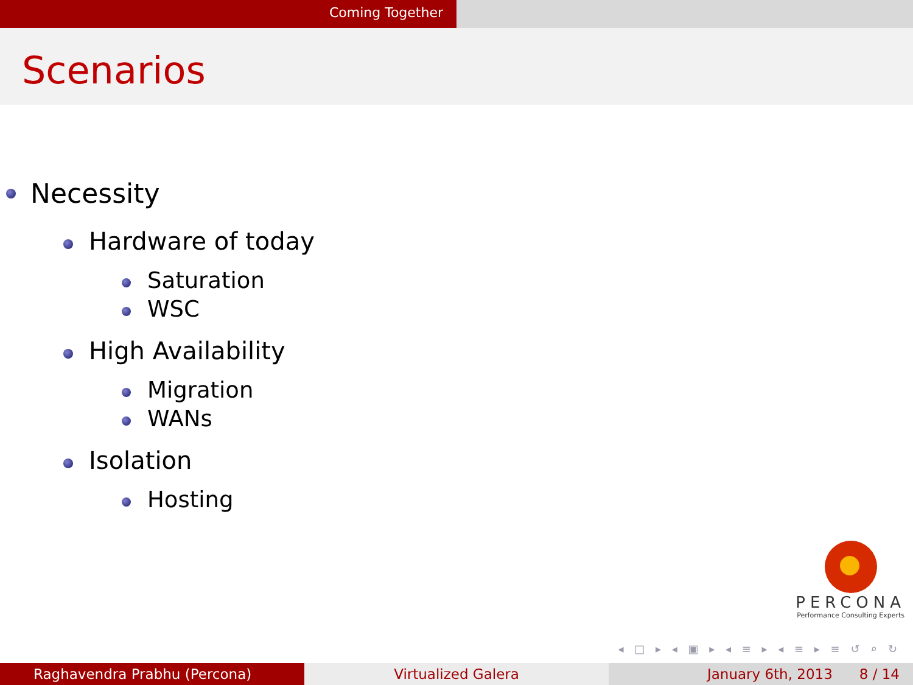Coming Together
Scenarios
Necessity
Hardware of today
Saturation
WSC
High Availability
Migration
WANs
Isolation
Hosting
PERCONA
Performance Consulting Experts
◂ □ ▸ ◂ ▣ ▸ ◂ ≡ ▸ ◂ ≡ ▸ ≡ ↺ ⌕ ↻
Raghavendra Prabhu (Percona) Virtualized Galera January 6th, 2013 8 / 14